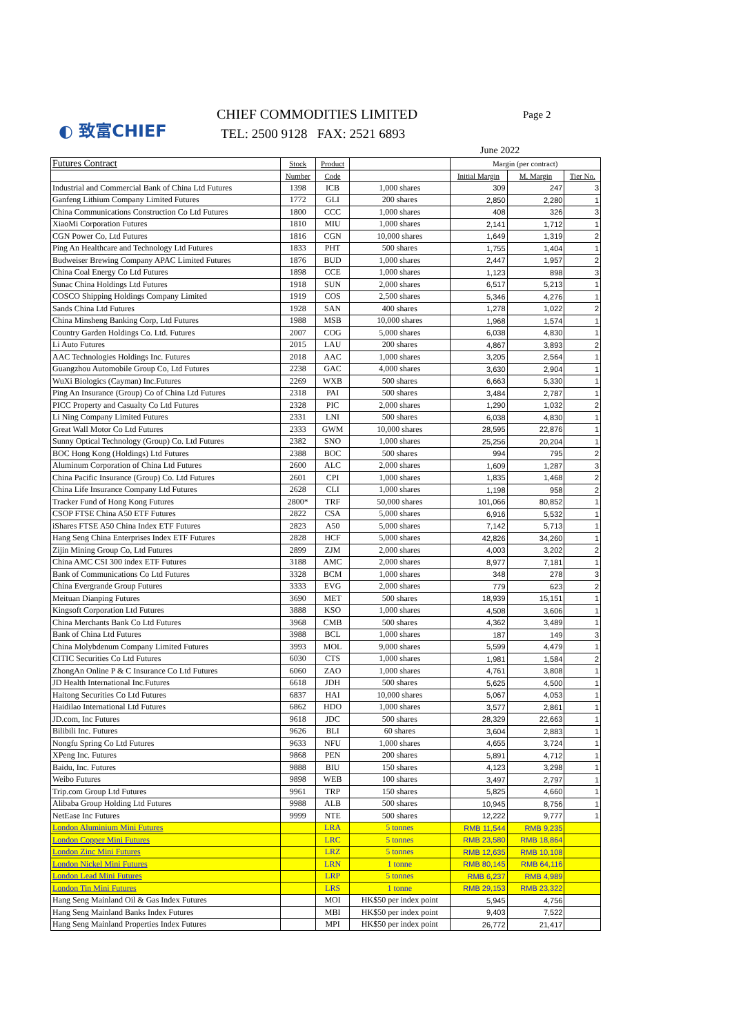◐ 致富CHIEF
CHIEF COMMODITIES LIMITED
TEL: 2500 9128 FAX: 2521 6893
Page 2
June 2022
| Futures Contract | Stock | Product | | Margin (per contract) | | |
| --- | --- | --- | --- | --- | --- | --- |
| | Number | Code | | Initial Margin | M. Margin | Tier No. |
| Industrial and Commercial Bank of China Ltd Futures | 1398 | ICB | 1,000 shares | 309 | 247 | 3 |
| Ganfeng Lithium Company Limited Futures | 1772 | GLI | 200 shares | 2,850 | 2,280 | 1 |
| China Communications Construction Co Ltd Futures | 1800 | CCC | 1,000 shares | 408 | 326 | 3 |
| XiaoMi Corporation Futures | 1810 | MIU | 1,000 shares | 2,141 | 1,712 | 1 |
| CGN Power Co, Ltd Futures | 1816 | CGN | 10,000 shares | 1,649 | 1,319 | 2 |
| Ping An Healthcare and Technology Ltd Futures | 1833 | PHT | 500 shares | 1,755 | 1,404 | 1 |
| Budweiser Brewing Company APAC Limited Futures | 1876 | BUD | 1,000 shares | 2,447 | 1,957 | 2 |
| China Coal Energy Co Ltd Futures | 1898 | CCE | 1,000 shares | 1,123 | 898 | 3 |
| Sunac China Holdings Ltd Futures | 1918 | SUN | 2,000 shares | 6,517 | 5,213 | 1 |
| COSCO Shipping Holdings Company Limited | 1919 | COS | 2,500 shares | 5,346 | 4,276 | 1 |
| Sands China Ltd Futures | 1928 | SAN | 400 shares | 1,278 | 1,022 | 2 |
| China Minsheng Banking Corp, Ltd Futures | 1988 | MSB | 10,000 shares | 1,968 | 1,574 | 1 |
| Country Garden Holdings Co. Ltd. Futures | 2007 | COG | 5,000 shares | 6,038 | 4,830 | 1 |
| Li Auto Futures | 2015 | LAU | 200 shares | 4,867 | 3,893 | 2 |
| AAC Technologies Holdings Inc. Futures | 2018 | AAC | 1,000 shares | 3,205 | 2,564 | 1 |
| Guangzhou Automobile Group Co, Ltd Futures | 2238 | GAC | 4,000 shares | 3,630 | 2,904 | 1 |
| WuXi Biologics (Cayman) Inc.Futures | 2269 | WXB | 500 shares | 6,663 | 5,330 | 1 |
| Ping An Insurance (Group) Co of China Ltd Futures | 2318 | PAI | 500 shares | 3,484 | 2,787 | 1 |
| PICC Property and Casualty Co Ltd Futures | 2328 | PIC | 2,000 shares | 1,290 | 1,032 | 2 |
| Li Ning Company Limited Futures | 2331 | LNI | 500 shares | 6,038 | 4,830 | 1 |
| Great Wall Motor Co Ltd Futures | 2333 | GWM | 10,000 shares | 28,595 | 22,876 | 1 |
| Sunny Optical Technology (Group) Co. Ltd Futures | 2382 | SNO | 1,000 shares | 25,256 | 20,204 | 1 |
| BOC Hong Kong (Holdings) Ltd Futures | 2388 | BOC | 500 shares | 994 | 795 | 2 |
| Aluminum Corporation of China Ltd Futures | 2600 | ALC | 2,000 shares | 1,609 | 1,287 | 3 |
| China Pacific Insurance (Group) Co. Ltd Futures | 2601 | CPI | 1,000 shares | 1,835 | 1,468 | 2 |
| China Life Insurance Company Ltd Futures | 2628 | CLI | 1,000 shares | 1,198 | 958 | 2 |
| Tracker Fund of Hong Kong Futures | 2800* | TRF | 50,000 shares | 101,066 | 80,852 | 1 |
| CSOP FTSE China A50 ETF Futures | 2822 | CSA | 5,000 shares | 6,916 | 5,532 | 1 |
| iShares FTSE A50 China Index ETF Futures | 2823 | A50 | 5,000 shares | 7,142 | 5,713 | 1 |
| Hang Seng China Enterprises Index ETF Futures | 2828 | HCF | 5,000 shares | 42,826 | 34,260 | 1 |
| Zijin Mining Group Co, Ltd Futures | 2899 | ZJM | 2,000 shares | 4,003 | 3,202 | 2 |
| China AMC CSI 300 index ETF Futures | 3188 | AMC | 2,000 shares | 8,977 | 7,181 | 1 |
| Bank of Communications Co Ltd Futures | 3328 | BCM | 1,000 shares | 348 | 278 | 3 |
| China Evergrande Group Futures | 3333 | EVG | 2,000 shares | 779 | 623 | 2 |
| Meituan Dianping Futures | 3690 | MET | 500 shares | 18,939 | 15,151 | 1 |
| Kingsoft Corporation Ltd Futures | 3888 | KSO | 1,000 shares | 4,508 | 3,606 | 1 |
| China Merchants Bank Co Ltd Futures | 3968 | CMB | 500 shares | 4,362 | 3,489 | 1 |
| Bank of China Ltd Futures | 3988 | BCL | 1,000 shares | 187 | 149 | 3 |
| China Molybdenum Company Limited Futures | 3993 | MOL | 9,000 shares | 5,599 | 4,479 | 1 |
| CITIC Securities Co Ltd Futures | 6030 | CTS | 1,000 shares | 1,981 | 1,584 | 2 |
| ZhongAn Online P & C Insurance Co Ltd Futures | 6060 | ZAO | 1,000 shares | 4,761 | 3,808 | 1 |
| JD Health International Inc.Futures | 6618 | JDH | 500 shares | 5,625 | 4,500 | 1 |
| Haitong Securities Co Ltd Futures | 6837 | HAI | 10,000 shares | 5,067 | 4,053 | 1 |
| Haidilao International Ltd Futures | 6862 | HDO | 1,000 shares | 3,577 | 2,861 | 1 |
| JD.com, Inc Futures | 9618 | JDC | 500 shares | 28,329 | 22,663 | 1 |
| Bilibili Inc. Futures | 9626 | BLI | 60 shares | 3,604 | 2,883 | 1 |
| Nongfu Spring Co Ltd Futures | 9633 | NFU | 1,000 shares | 4,655 | 3,724 | 1 |
| XPeng Inc. Futures | 9868 | PEN | 200 shares | 5,891 | 4,712 | 1 |
| Baidu, Inc. Futures | 9888 | BIU | 150 shares | 4,123 | 3,298 | 1 |
| Weibo Futures | 9898 | WEB | 100 shares | 3,497 | 2,797 | 1 |
| Trip.com Group Ltd Futures | 9961 | TRP | 150 shares | 5,825 | 4,660 | 1 |
| Alibaba Group Holding Ltd Futures | 9988 | ALB | 500 shares | 10,945 | 8,756 | 1 |
| NetEase Inc Futures | 9999 | NTE | 500 shares | 12,222 | 9,777 | 1 |
| London Aluminium Mini Futures | | LRA | 5 tonnes | RMB 11,544 | RMB 9,235 | |
| London Copper Mini Futures | | LRC | 5 tonnes | RMB 23,580 | RMB 18,864 | |
| London Zinc Mini Futures | | LRZ | 5 tonnes | RMB 12,635 | RMB 10,108 | |
| London Nickel Mini Futures | | LRN | 1 tonne | RMB 80,145 | RMB 64,116 | |
| London Lead Mini Futures | | LRP | 5 tonnes | RMB 6,237 | RMB 4,989 | |
| London Tin Mini Futures | | LRS | 1 tonne | RMB 29,153 | RMB 23,322 | |
| Hang Seng Mainland Oil & Gas Index Futures | | MOI | HK$50 per index point | 5,945 | 4,756 | |
| Hang Seng Mainland Banks Index Futures | | MBI | HK$50 per index point | 9,403 | 7,522 | |
| Hang Seng Mainland Properties Index Futures | | MPI | HK$50 per index point | 26,772 | 21,417 | |